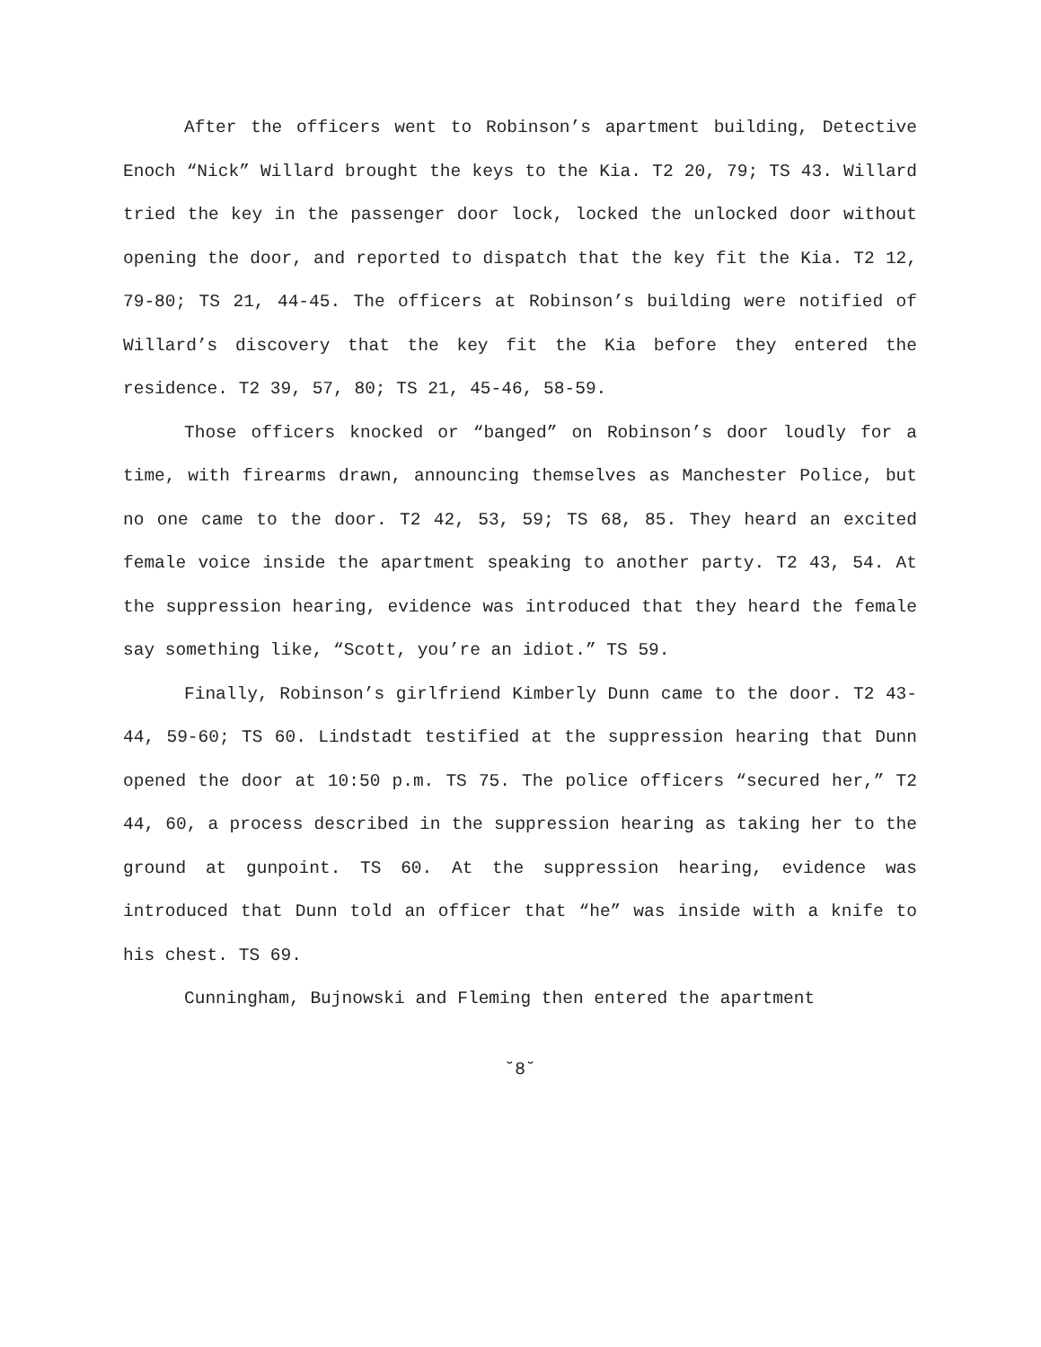After the officers went to Robinson’s apartment building, Detective Enoch “Nick” Willard brought the keys to the Kia. T2 20, 79; TS 43. Willard tried the key in the passenger door lock, locked the unlocked door without opening the door, and reported to dispatch that the key fit the Kia. T2 12, 79-80; TS 21, 44-45. The officers at Robinson’s building were notified of Willard’s discovery that the key fit the Kia before they entered the residence. T2 39, 57, 80; TS 21, 45-46, 58-59.
Those officers knocked or “banged” on Robinson’s door loudly for a time, with firearms drawn, announcing themselves as Manchester Police, but no one came to the door. T2 42, 53, 59; TS 68, 85. They heard an excited female voice inside the apartment speaking to another party. T2 43, 54. At the suppression hearing, evidence was introduced that they heard the female say something like, “Scott, you’re an idiot.” TS 59.
Finally, Robinson’s girlfriend Kimberly Dunn came to the door. T2 43-44, 59-60; TS 60. Lindstadt testified at the suppression hearing that Dunn opened the door at 10:50 p.m. TS 75. The police officers “secured her,” T2 44, 60, a process described in the suppression hearing as taking her to the ground at gunpoint. TS 60. At the suppression hearing, evidence was introduced that Dunn told an officer that “he” was inside with a knife to his chest. TS 69.
Cunningham, Bujnowski and Fleming then entered the apartment
˘8˘